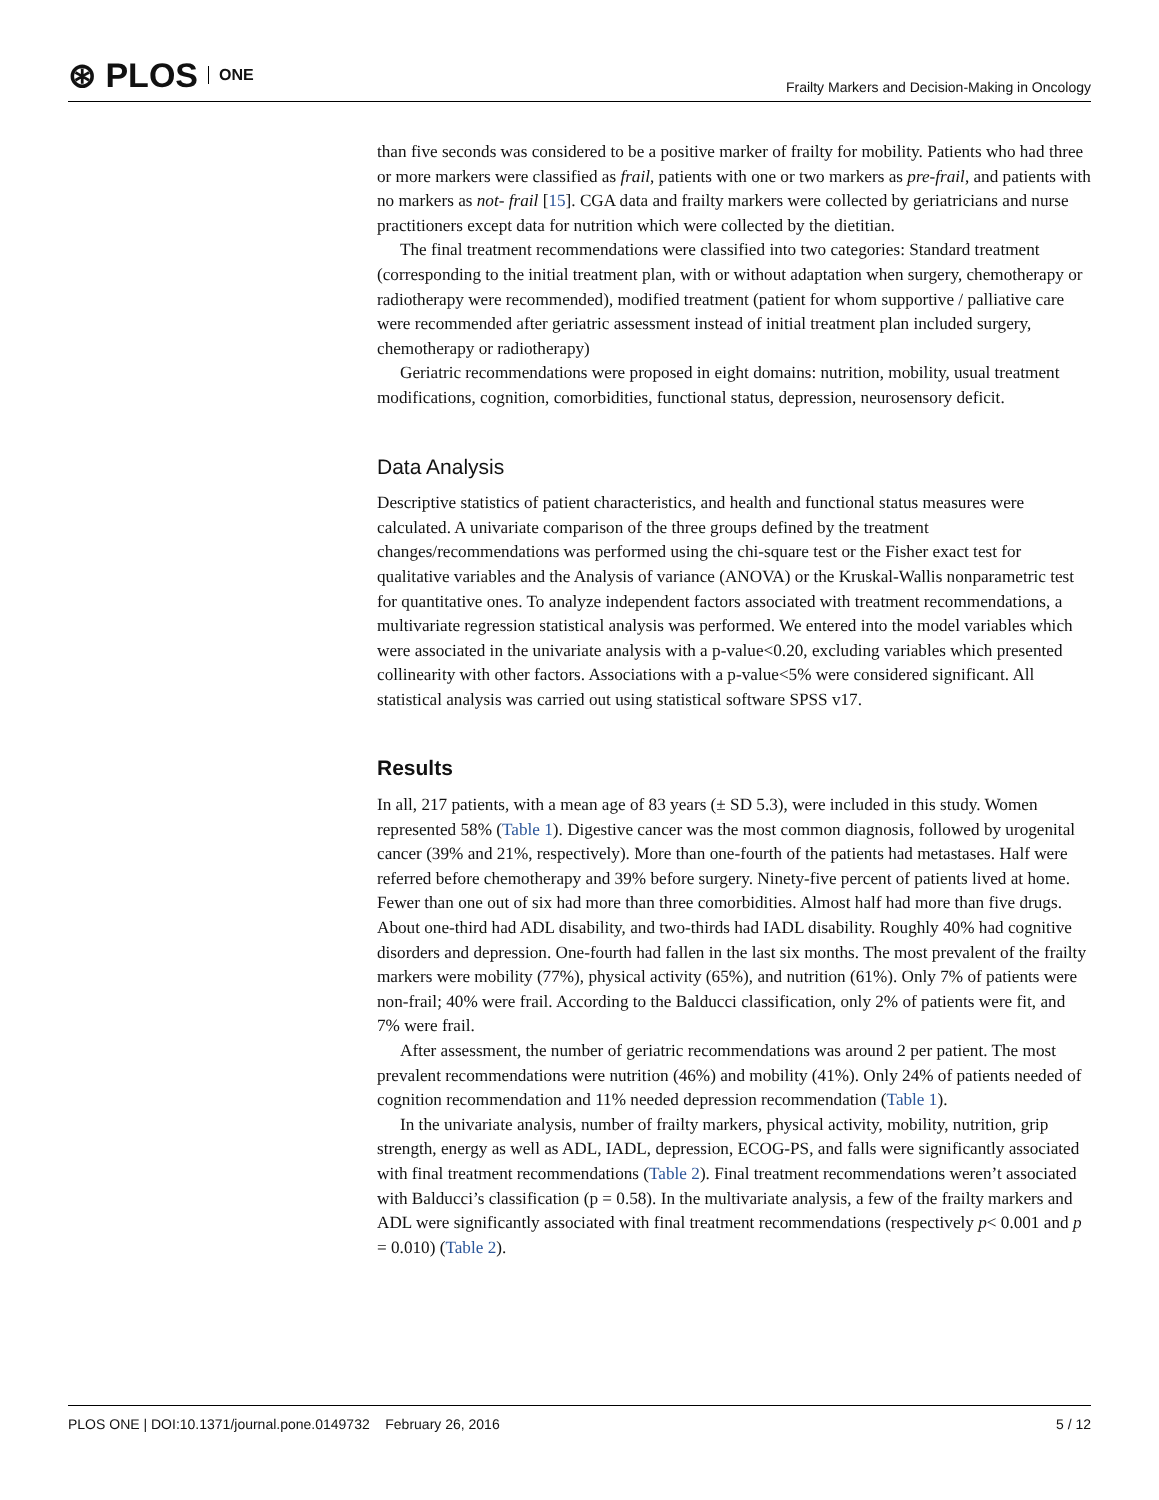⊛ PLOS ONE
Frailty Markers and Decision-Making in Oncology
than five seconds was considered to be a positive marker of frailty for mobility. Patients who had three or more markers were classified as frail, patients with one or two markers as pre-frail, and patients with no markers as not- frail [15]. CGA data and frailty markers were collected by geriatricians and nurse practitioners except data for nutrition which were collected by the dietitian.
The final treatment recommendations were classified into two categories: Standard treatment (corresponding to the initial treatment plan, with or without adaptation when surgery, chemotherapy or radiotherapy were recommended), modified treatment (patient for whom supportive / palliative care were recommended after geriatric assessment instead of initial treatment plan included surgery, chemotherapy or radiotherapy)
Geriatric recommendations were proposed in eight domains: nutrition, mobility, usual treatment modifications, cognition, comorbidities, functional status, depression, neurosensory deficit.
Data Analysis
Descriptive statistics of patient characteristics, and health and functional status measures were calculated. A univariate comparison of the three groups defined by the treatment changes/recommendations was performed using the chi-square test or the Fisher exact test for qualitative variables and the Analysis of variance (ANOVA) or the Kruskal-Wallis nonparametric test for quantitative ones. To analyze independent factors associated with treatment recommendations, a multivariate regression statistical analysis was performed. We entered into the model variables which were associated in the univariate analysis with a p-value<0.20, excluding variables which presented collinearity with other factors. Associations with a p-value<5% were considered significant. All statistical analysis was carried out using statistical software SPSS v17.
Results
In all, 217 patients, with a mean age of 83 years (± SD 5.3), were included in this study. Women represented 58% (Table 1). Digestive cancer was the most common diagnosis, followed by urogenital cancer (39% and 21%, respectively). More than one-fourth of the patients had metastases. Half were referred before chemotherapy and 39% before surgery. Ninety-five percent of patients lived at home. Fewer than one out of six had more than three comorbidities. Almost half had more than five drugs. About one-third had ADL disability, and two-thirds had IADL disability. Roughly 40% had cognitive disorders and depression. One-fourth had fallen in the last six months. The most prevalent of the frailty markers were mobility (77%), physical activity (65%), and nutrition (61%). Only 7% of patients were non-frail; 40% were frail. According to the Balducci classification, only 2% of patients were fit, and 7% were frail.
After assessment, the number of geriatric recommendations was around 2 per patient. The most prevalent recommendations were nutrition (46%) and mobility (41%). Only 24% of patients needed of cognition recommendation and 11% needed depression recommendation (Table 1).
In the univariate analysis, number of frailty markers, physical activity, mobility, nutrition, grip strength, energy as well as ADL, IADL, depression, ECOG-PS, and falls were significantly associated with final treatment recommendations (Table 2). Final treatment recommendations weren’t associated with Balducci’s classification (p = 0.58). In the multivariate analysis, a few of the frailty markers and ADL were significantly associated with final treatment recommendations (respectively p< 0.001 and p = 0.010) (Table 2).
PLOS ONE | DOI:10.1371/journal.pone.0149732 February 26, 2016 5 / 12